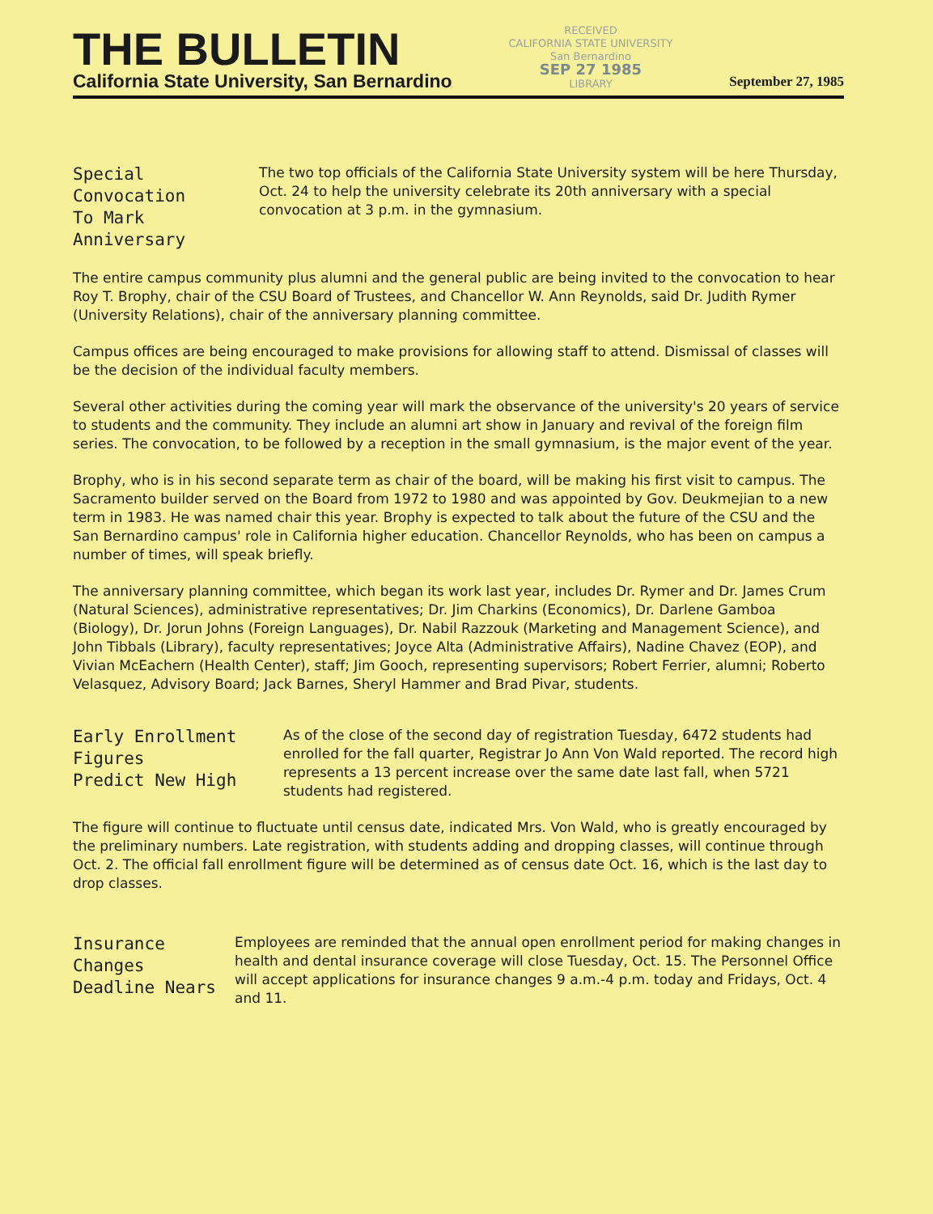THE BULLETIN
California State University, San Bernardino
RECEIVED
CALIFORNIA STATE UNIVERSITY
San Bernardino
SEP 27 1985
LIBRARY
September 27, 1985
Special Convocation
To Mark Anniversary
The two top officials of the California State University system will be here Thursday, Oct. 24 to help the university celebrate its 20th anniversary with a special convocation at 3 p.m. in the gymnasium.
The entire campus community plus alumni and the general public are being invited to the convocation to hear Roy T. Brophy, chair of the CSU Board of Trustees, and Chancellor W. Ann Reynolds, said Dr. Judith Rymer (University Relations), chair of the anniversary planning committee.
Campus offices are being encouraged to make provisions for allowing staff to attend. Dismissal of classes will be the decision of the individual faculty members.
Several other activities during the coming year will mark the observance of the university's 20 years of service to students and the community. They include an alumni art show in January and revival of the foreign film series. The convocation, to be followed by a reception in the small gymnasium, is the major event of the year.
Brophy, who is in his second separate term as chair of the board, will be making his first visit to campus. The Sacramento builder served on the Board from 1972 to 1980 and was appointed by Gov. Deukmejian to a new term in 1983. He was named chair this year. Brophy is expected to talk about the future of the CSU and the San Bernardino campus' role in California higher education. Chancellor Reynolds, who has been on campus a number of times, will speak briefly.
The anniversary planning committee, which began its work last year, includes Dr. Rymer and Dr. James Crum (Natural Sciences), administrative representatives; Dr. Jim Charkins (Economics), Dr. Darlene Gamboa (Biology), Dr. Jorun Johns (Foreign Languages), Dr. Nabil Razzouk (Marketing and Management Science), and John Tibbals (Library), faculty representatives; Joyce Alta (Administrative Affairs), Nadine Chavez (EOP), and Vivian McEachern (Health Center), staff; Jim Gooch, representing supervisors; Robert Ferrier, alumni; Roberto Velasquez, Advisory Board; Jack Barnes, Sheryl Hammer and Brad Pivar, students.
Early Enrollment Figures
Predict New High
As of the close of the second day of registration Tuesday, 6472 students had enrolled for the fall quarter, Registrar Jo Ann Von Wald reported. The record high represents a 13 percent increase over the same date last fall, when 5721 students had registered.
The figure will continue to fluctuate until census date, indicated Mrs. Von Wald, who is greatly encouraged by the preliminary numbers. Late registration, with students adding and dropping classes, will continue through Oct. 2. The official fall enrollment figure will be determined as of census date Oct. 16, which is the last day to drop classes.
Insurance Changes
Deadline Nears
Employees are reminded that the annual open enrollment period for making changes in health and dental insurance coverage will close Tuesday, Oct. 15. The Personnel Office will accept applications for insurance changes 9 a.m.-4 p.m. today and Fridays, Oct. 4 and 11.